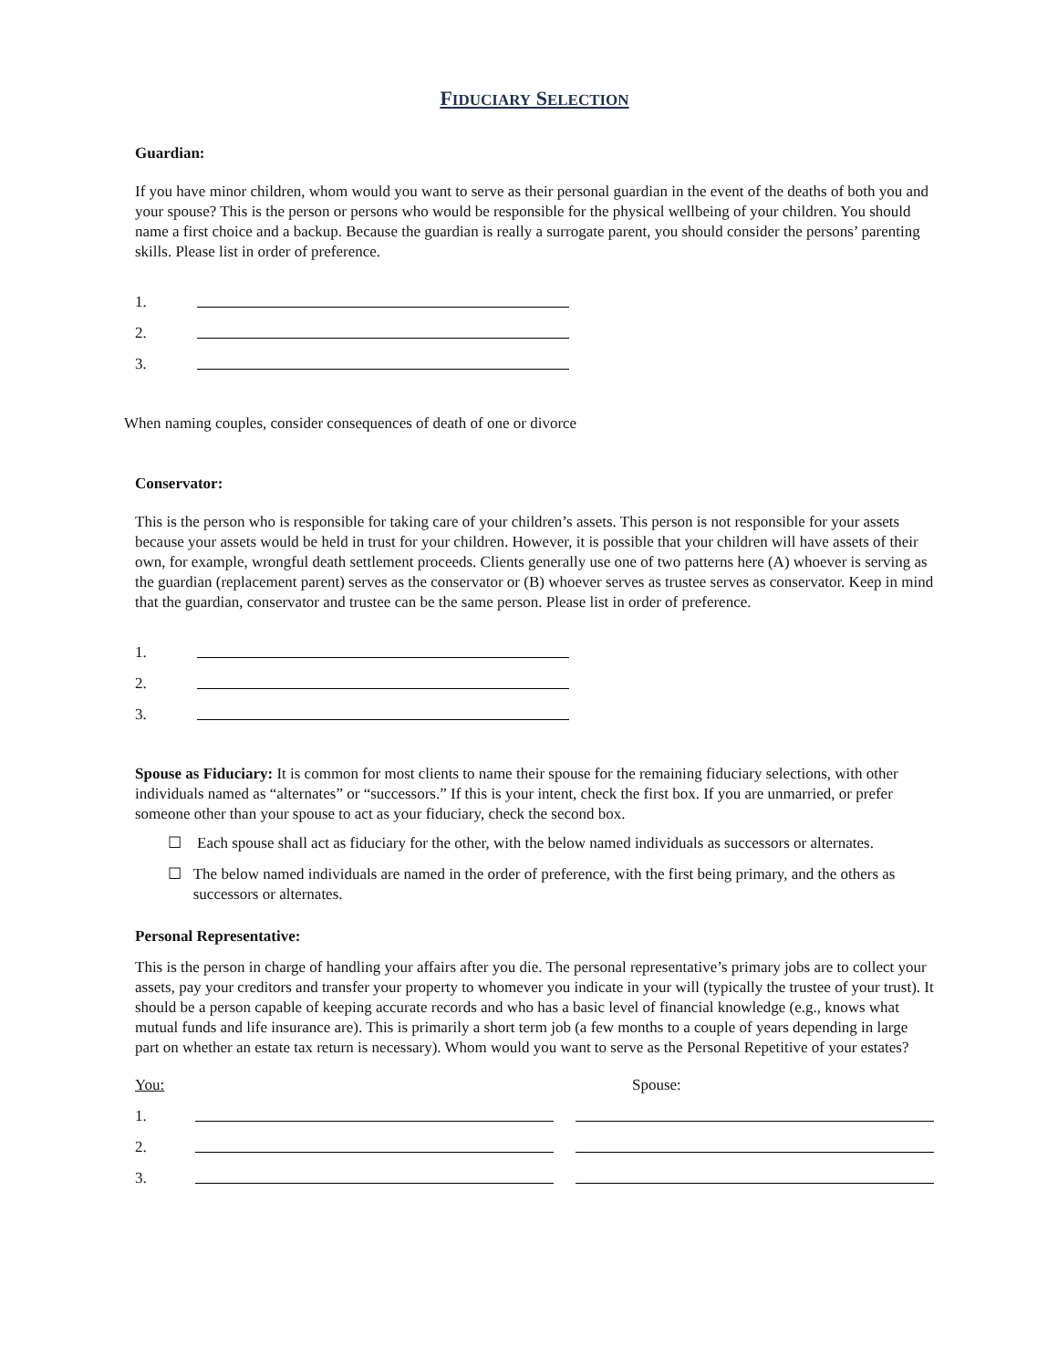FIDUCIARY SELECTION
Guardian:
If you have minor children, whom would you want to serve as their personal guardian in the event of the deaths of both you and your spouse? This is the person or persons who would be responsible for the physical wellbeing of your children. You should name a first choice and a backup. Because the guardian is really a surrogate parent, you should consider the persons’ parenting skills. Please list in order of preference.
1.
2.
3.
When naming couples, consider consequences of death of one or divorce
Conservator:
This is the person who is responsible for taking care of your children’s assets. This person is not responsible for your assets because your assets would be held in trust for your children. However, it is possible that your children will have assets of their own, for example, wrongful death settlement proceeds. Clients generally use one of two patterns here (A) whoever is serving as the guardian (replacement parent) serves as the conservator or (B) whoever serves as trustee serves as conservator. Keep in mind that the guardian, conservator and trustee can be the same person. Please list in order of preference.
1.
2.
3.
Spouse as Fiduciary: It is common for most clients to name their spouse for the remaining fiduciary selections, with other individuals named as “alternates” or “successors.” If this is your intent, check the first box. If you are unmarried, or prefer someone other than your spouse to act as your fiduciary, check the second box.
☐ Each spouse shall act as fiduciary for the other, with the below named individuals as successors or alternates.
☐ The below named individuals are named in the order of preference, with the first being primary, and the others as successors or alternates.
Personal Representative:
This is the person in charge of handling your affairs after you die. The personal representative’s primary jobs are to collect your assets, pay your creditors and transfer your property to whomever you indicate in your will (typically the trustee of your trust). It should be a person capable of keeping accurate records and who has a basic level of financial knowledge (e.g., knows what mutual funds and life insurance are). This is primarily a short term job (a few months to a couple of years depending in large part on whether an estate tax return is necessary). Whom would you want to serve as the Personal Repetitive of your estates?
You: Spouse:
1.
2.
3.